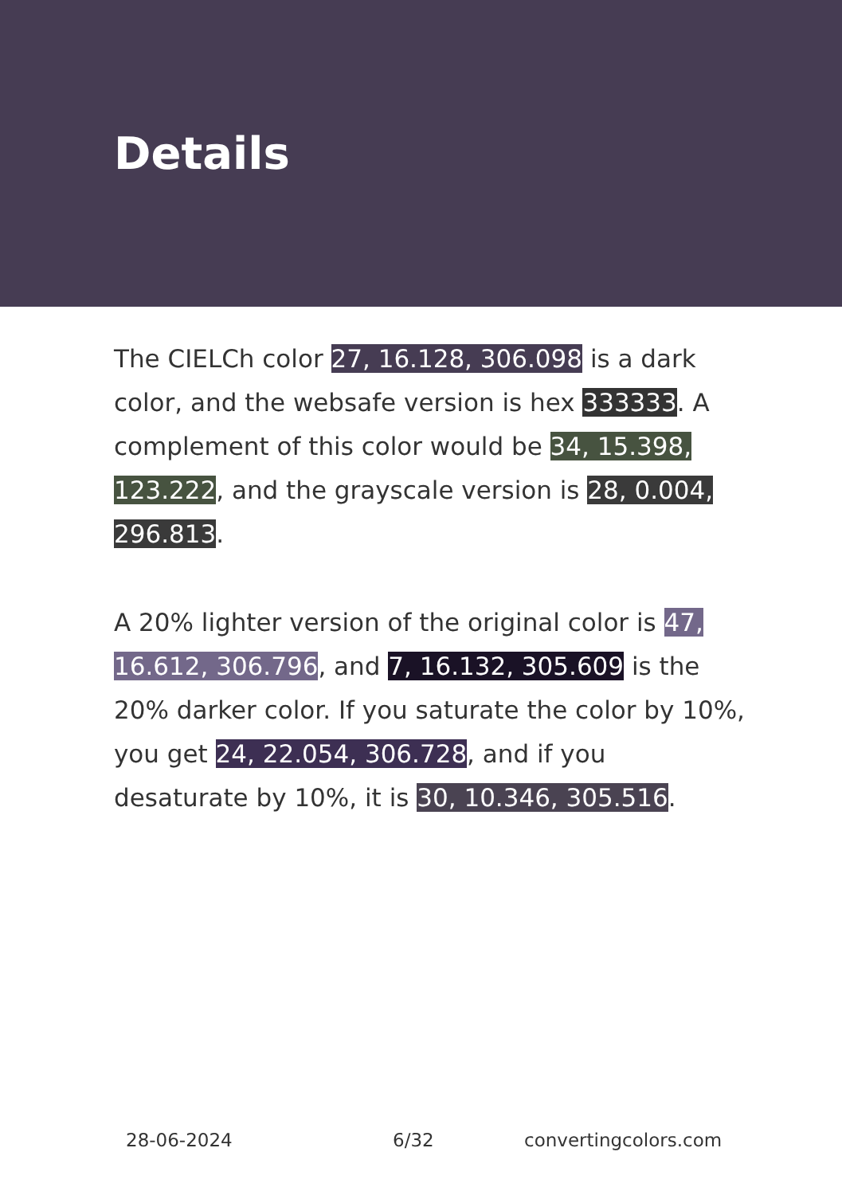Details
The CIELCh color 27, 16.128, 306.098 is a dark color, and the websafe version is hex 333333. A complement of this color would be 34, 15.398, 123.222, and the grayscale version is 28, 0.004, 296.813.
A 20% lighter version of the original color is 47, 16.612, 306.796, and 7, 16.132, 305.609 is the 20% darker color. If you saturate the color by 10%, you get 24, 22.054, 306.728, and if you desaturate by 10%, it is 30, 10.346, 305.516.
28-06-2024 6/32 convertingcolors.com